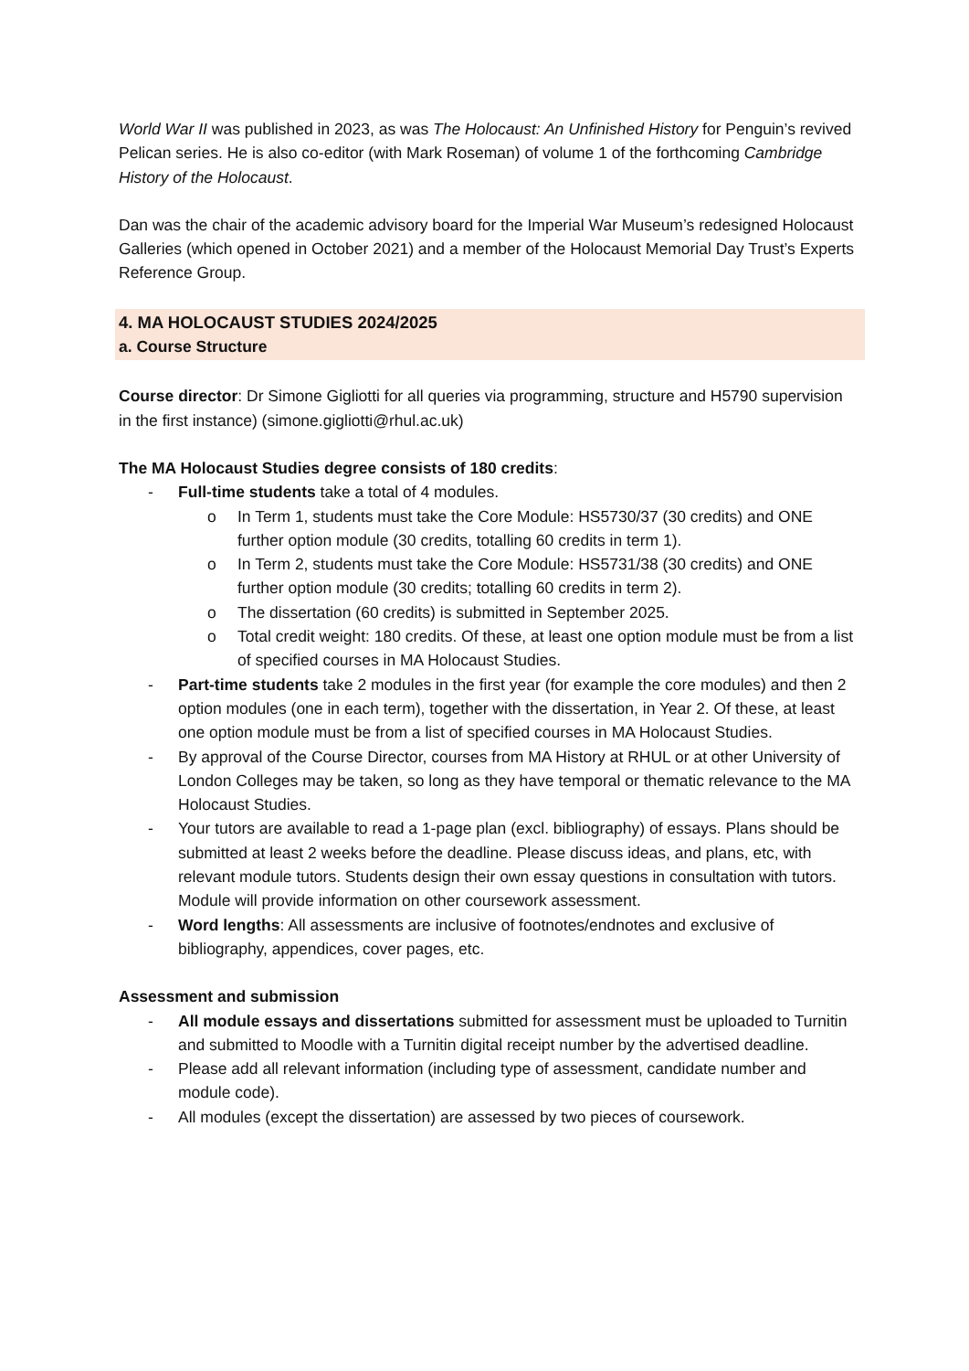World War II was published in 2023, as was The Holocaust: An Unfinished History for Penguin’s revived Pelican series. He is also co-editor (with Mark Roseman) of volume 1 of the forthcoming Cambridge History of the Holocaust.
Dan was the chair of the academic advisory board for the Imperial War Museum’s redesigned Holocaust Galleries (which opened in October 2021) and a member of the Holocaust Memorial Day Trust’s Experts Reference Group.
4. MA HOLOCAUST STUDIES 2024/2025
a. Course Structure
Course director: Dr Simone Gigliotti for all queries via programming, structure and H5790 supervision in the first instance) (simone.gigliotti@rhul.ac.uk)
The MA Holocaust Studies degree consists of 180 credits:
- Full-time students take a total of 4 modules.
o In Term 1, students must take the Core Module: HS5730/37 (30 credits) and ONE further option module (30 credits, totalling 60 credits in term 1).
o In Term 2, students must take the Core Module: HS5731/38 (30 credits) and ONE further option module (30 credits; totalling 60 credits in term 2).
o The dissertation (60 credits) is submitted in September 2025.
o Total credit weight: 180 credits. Of these, at least one option module must be from a list of specified courses in MA Holocaust Studies.
- Part-time students take 2 modules in the first year (for example the core modules) and then 2 option modules (one in each term), together with the dissertation, in Year 2. Of these, at least one option module must be from a list of specified courses in MA Holocaust Studies.
- By approval of the Course Director, courses from MA History at RHUL or at other University of London Colleges may be taken, so long as they have temporal or thematic relevance to the MA Holocaust Studies.
- Your tutors are available to read a 1-page plan (excl. bibliography) of essays. Plans should be submitted at least 2 weeks before the deadline. Please discuss ideas, and plans, etc, with relevant module tutors. Students design their own essay questions in consultation with tutors. Module will provide information on other coursework assessment.
- Word lengths: All assessments are inclusive of footnotes/endnotes and exclusive of bibliography, appendices, cover pages, etc.
Assessment and submission
- All module essays and dissertations submitted for assessment must be uploaded to Turnitin and submitted to Moodle with a Turnitin digital receipt number by the advertised deadline.
- Please add all relevant information (including type of assessment, candidate number and module code).
- All modules (except the dissertation) are assessed by two pieces of coursework.